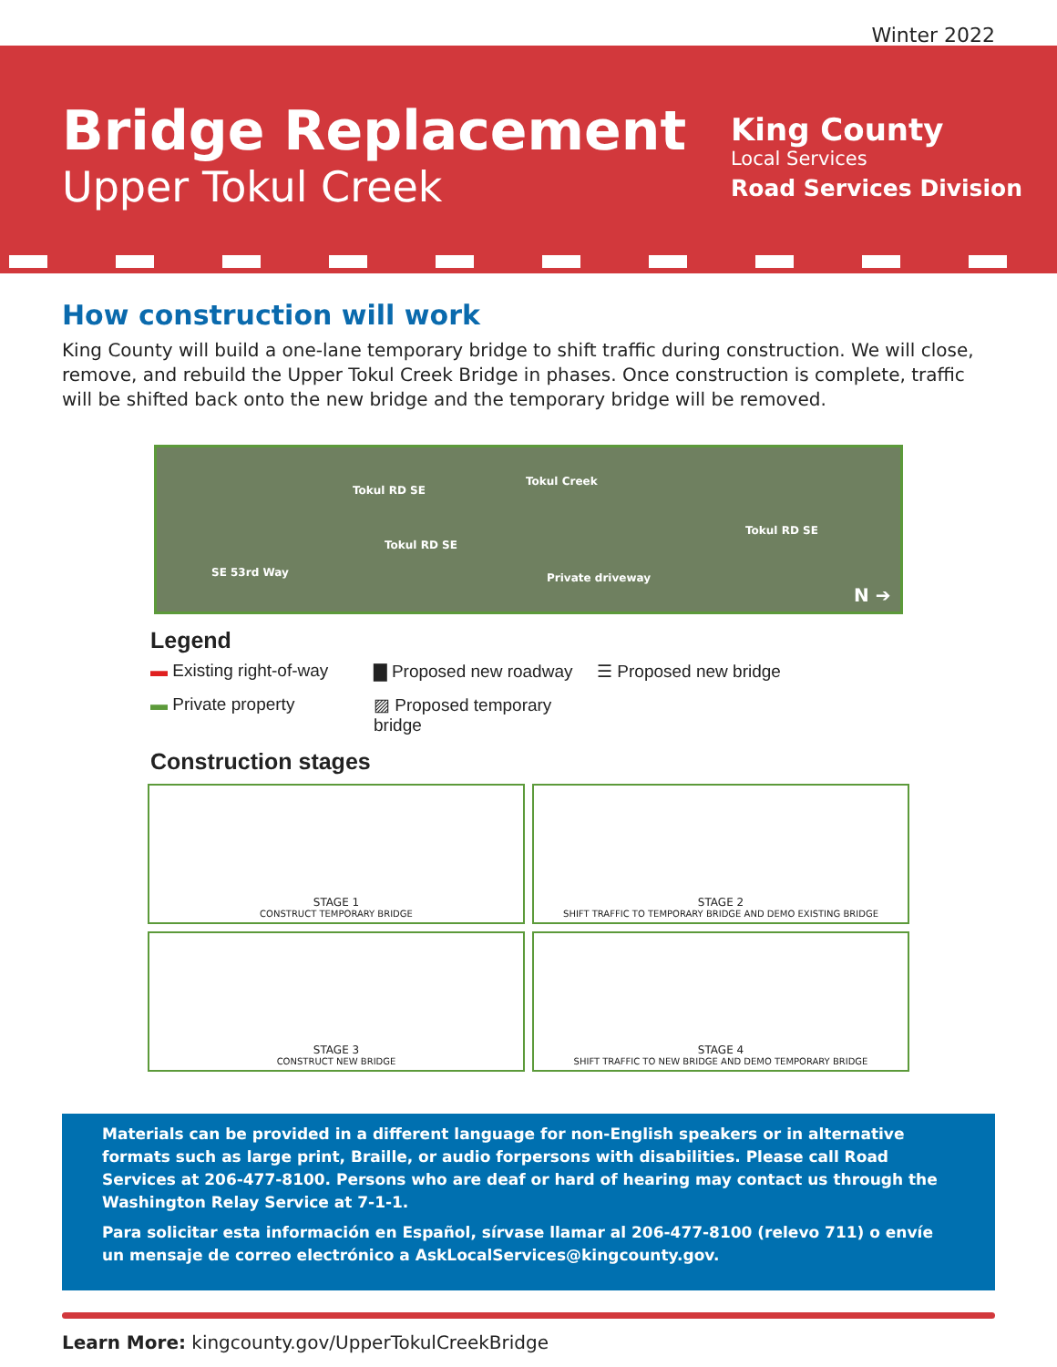Winter 2022
Bridge Replacement
Upper Tokul Creek
King County
Local Services
Road Services Division
How construction will work
King County will build a one-lane temporary bridge to shift traffic during construction. We will close, remove, and rebuild the Upper Tokul Creek Bridge in phases. Once construction is complete, traffic will be shifted back onto the new bridge and the temporary bridge will be removed.
Tokul RD SE
SE 53rd Way
Tokul RD SE
Tokul Creek
Tokul RD SE
Private driveway
N ➔
Legend
▬ Existing right-of-way
▇ Proposed new roadway
☰ Proposed new bridge
▬ Private property ▨ Proposed temporary bridge
Construction stages
STAGE 1
CONSTRUCT TEMPORARY BRIDGE
STAGE 2
SHIFT TRAFFIC TO TEMPORARY BRIDGE AND DEMO EXISTING BRIDGE
STAGE 3
CONSTRUCT NEW BRIDGE
STAGE 4
SHIFT TRAFFIC TO NEW BRIDGE AND DEMO TEMPORARY BRIDGE
Materials can be provided in a different language for non-English speakers or in alternative formats such as large print, Braille, or audio forpersons with disabilities. Please call Road Services at 206-477-8100. Persons who are deaf or hard of hearing may contact us through the Washington Relay Service at 7-1-1.
Para solicitar esta información en Español, sírvase llamar al 206-477-8100 (relevo 711) o envíe un mensaje de correo electrónico a AskLocalServices@kingcounty.gov.
Learn More: kingcounty.gov/UpperTokulCreekBridge